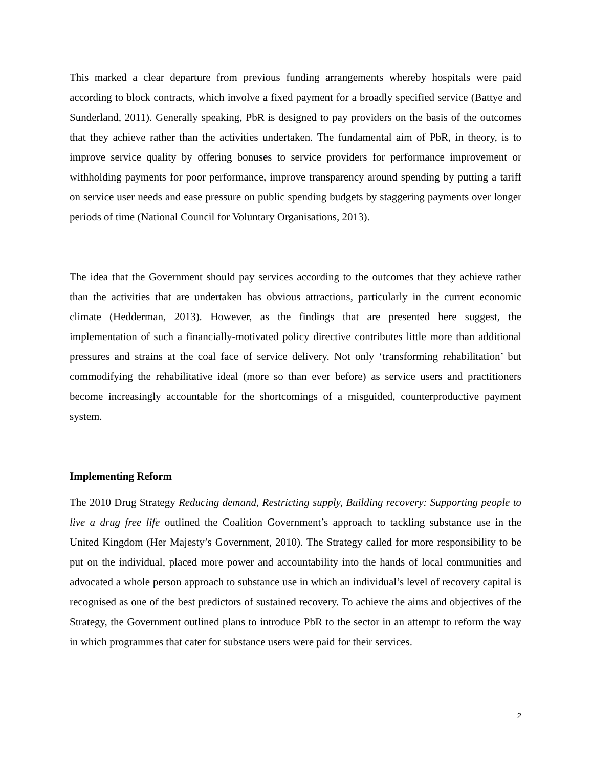This marked a clear departure from previous funding arrangements whereby hospitals were paid according to block contracts, which involve a fixed payment for a broadly specified service (Battye and Sunderland, 2011). Generally speaking, PbR is designed to pay providers on the basis of the outcomes that they achieve rather than the activities undertaken. The fundamental aim of PbR, in theory, is to improve service quality by offering bonuses to service providers for performance improvement or withholding payments for poor performance, improve transparency around spending by putting a tariff on service user needs and ease pressure on public spending budgets by staggering payments over longer periods of time (National Council for Voluntary Organisations, 2013).
The idea that the Government should pay services according to the outcomes that they achieve rather than the activities that are undertaken has obvious attractions, particularly in the current economic climate (Hedderman, 2013). However, as the findings that are presented here suggest, the implementation of such a financially-motivated policy directive contributes little more than additional pressures and strains at the coal face of service delivery. Not only ‘transforming rehabilitation’ but commodifying the rehabilitative ideal (more so than ever before) as service users and practitioners become increasingly accountable for the shortcomings of a misguided, counterproductive payment system.
Implementing Reform
The 2010 Drug Strategy Reducing demand, Restricting supply, Building recovery: Supporting people to live a drug free life outlined the Coalition Government’s approach to tackling substance use in the United Kingdom (Her Majesty’s Government, 2010). The Strategy called for more responsibility to be put on the individual, placed more power and accountability into the hands of local communities and advocated a whole person approach to substance use in which an individual’s level of recovery capital is recognised as one of the best predictors of sustained recovery. To achieve the aims and objectives of the Strategy, the Government outlined plans to introduce PbR to the sector in an attempt to reform the way in which programmes that cater for substance users were paid for their services.
2